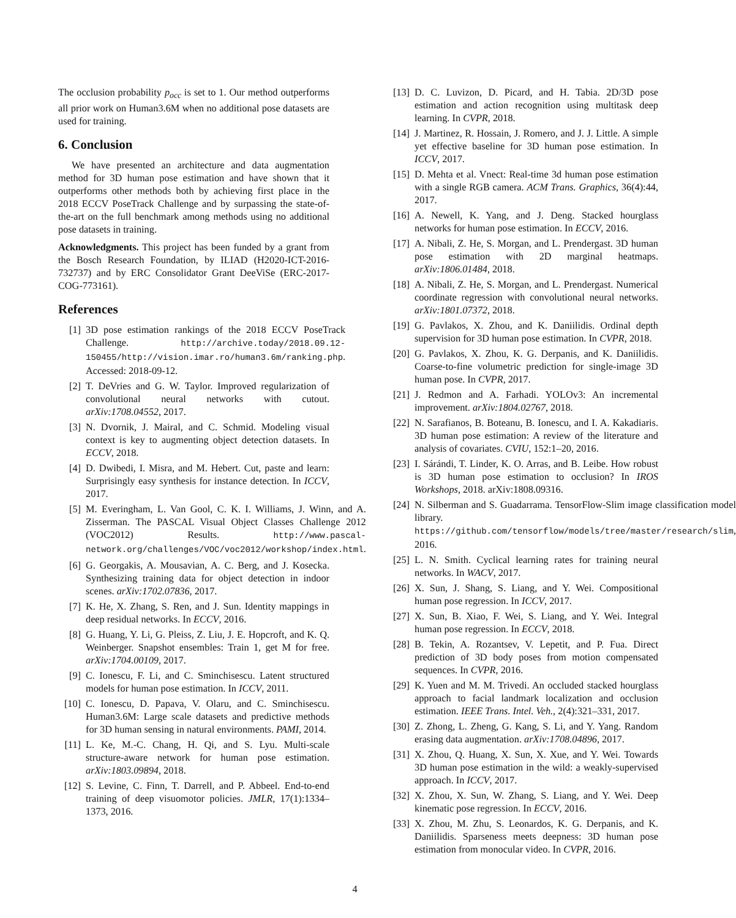The occlusion probability p<sub>occ</sub> is set to 1. Our method outperforms all prior work on Human3.6M when no additional pose datasets are used for training.
6. Conclusion
We have presented an architecture and data augmentation method for 3D human pose estimation and have shown that it outperforms other methods both by achieving first place in the 2018 ECCV PoseTrack Challenge and by surpassing the state-of-the-art on the full benchmark among methods using no additional pose datasets in training.
Acknowledgments. This project has been funded by a grant from the Bosch Research Foundation, by ILIAD (H2020-ICT-2016-732737) and by ERC Consolidator Grant DeeViSe (ERC-2017-COG-773161).
References
[1] 3D pose estimation rankings of the 2018 ECCV PoseTrack Challenge. http://archive.today/2018.09.12-150455/http://vision.imar.ro/human3.6m/ranking.php. Accessed: 2018-09-12.
[2] T. DeVries and G. W. Taylor. Improved regularization of convolutional neural networks with cutout. arXiv:1708.04552, 2017.
[3] N. Dvornik, J. Mairal, and C. Schmid. Modeling visual context is key to augmenting object detection datasets. In ECCV, 2018.
[4] D. Dwibedi, I. Misra, and M. Hebert. Cut, paste and learn: Surprisingly easy synthesis for instance detection. In ICCV, 2017.
[5] M. Everingham, L. Van Gool, C. K. I. Williams, J. Winn, and A. Zisserman. The PASCAL Visual Object Classes Challenge 2012 (VOC2012) Results. http://www.pascal-network.org/challenges/VOC/voc2012/workshop/index.html.
[6] G. Georgakis, A. Mousavian, A. C. Berg, and J. Kosecka. Synthesizing training data for object detection in indoor scenes. arXiv:1702.07836, 2017.
[7] K. He, X. Zhang, S. Ren, and J. Sun. Identity mappings in deep residual networks. In ECCV, 2016.
[8] G. Huang, Y. Li, G. Pleiss, Z. Liu, J. E. Hopcroft, and K. Q. Weinberger. Snapshot ensembles: Train 1, get M for free. arXiv:1704.00109, 2017.
[9] C. Ionescu, F. Li, and C. Sminchisescu. Latent structured models for human pose estimation. In ICCV, 2011.
[10] C. Ionescu, D. Papava, V. Olaru, and C. Sminchisescu. Human3.6M: Large scale datasets and predictive methods for 3D human sensing in natural environments. PAMI, 2014.
[11] L. Ke, M.-C. Chang, H. Qi, and S. Lyu. Multi-scale structure-aware network for human pose estimation. arXiv:1803.09894, 2018.
[12] S. Levine, C. Finn, T. Darrell, and P. Abbeel. End-to-end training of deep visuomotor policies. JMLR, 17(1):1334–1373, 2016.
[13] D. C. Luvizon, D. Picard, and H. Tabia. 2D/3D pose estimation and action recognition using multitask deep learning. In CVPR, 2018.
[14] J. Martinez, R. Hossain, J. Romero, and J. J. Little. A simple yet effective baseline for 3D human pose estimation. In ICCV, 2017.
[15] D. Mehta et al. Vnect: Real-time 3d human pose estimation with a single RGB camera. ACM Trans. Graphics, 36(4):44, 2017.
[16] A. Newell, K. Yang, and J. Deng. Stacked hourglass networks for human pose estimation. In ECCV, 2016.
[17] A. Nibali, Z. He, S. Morgan, and L. Prendergast. 3D human pose estimation with 2D marginal heatmaps. arXiv:1806.01484, 2018.
[18] A. Nibali, Z. He, S. Morgan, and L. Prendergast. Numerical coordinate regression with convolutional neural networks. arXiv:1801.07372, 2018.
[19] G. Pavlakos, X. Zhou, and K. Daniilidis. Ordinal depth supervision for 3D human pose estimation. In CVPR, 2018.
[20] G. Pavlakos, X. Zhou, K. G. Derpanis, and K. Daniilidis. Coarse-to-fine volumetric prediction for single-image 3D human pose. In CVPR, 2017.
[21] J. Redmon and A. Farhadi. YOLOv3: An incremental improvement. arXiv:1804.02767, 2018.
[22] N. Sarafianos, B. Boteanu, B. Ionescu, and I. A. Kakadiaris. 3D human pose estimation: A review of the literature and analysis of covariates. CVIU, 152:1–20, 2016.
[23] I. Sárándi, T. Linder, K. O. Arras, and B. Leibe. How robust is 3D human pose estimation to occlusion? In IROS Workshops, 2018. arXiv:1808.09316.
[24] N. Silberman and S. Guadarrama. TensorFlow-Slim image classification model library. https://github.com/tensorflow/models/tree/master/research/slim, 2016.
[25] L. N. Smith. Cyclical learning rates for training neural networks. In WACV, 2017.
[26] X. Sun, J. Shang, S. Liang, and Y. Wei. Compositional human pose regression. In ICCV, 2017.
[27] X. Sun, B. Xiao, F. Wei, S. Liang, and Y. Wei. Integral human pose regression. In ECCV, 2018.
[28] B. Tekin, A. Rozantsev, V. Lepetit, and P. Fua. Direct prediction of 3D body poses from motion compensated sequences. In CVPR, 2016.
[29] K. Yuen and M. M. Trivedi. An occluded stacked hourglass approach to facial landmark localization and occlusion estimation. IEEE Trans. Intel. Veh., 2(4):321–331, 2017.
[30] Z. Zhong, L. Zheng, G. Kang, S. Li, and Y. Yang. Random erasing data augmentation. arXiv:1708.04896, 2017.
[31] X. Zhou, Q. Huang, X. Sun, X. Xue, and Y. Wei. Towards 3D human pose estimation in the wild: a weakly-supervised approach. In ICCV, 2017.
[32] X. Zhou, X. Sun, W. Zhang, S. Liang, and Y. Wei. Deep kinematic pose regression. In ECCV, 2016.
[33] X. Zhou, M. Zhu, S. Leonardos, K. G. Derpanis, and K. Daniilidis. Sparseness meets deepness: 3D human pose estimation from monocular video. In CVPR, 2016.
4